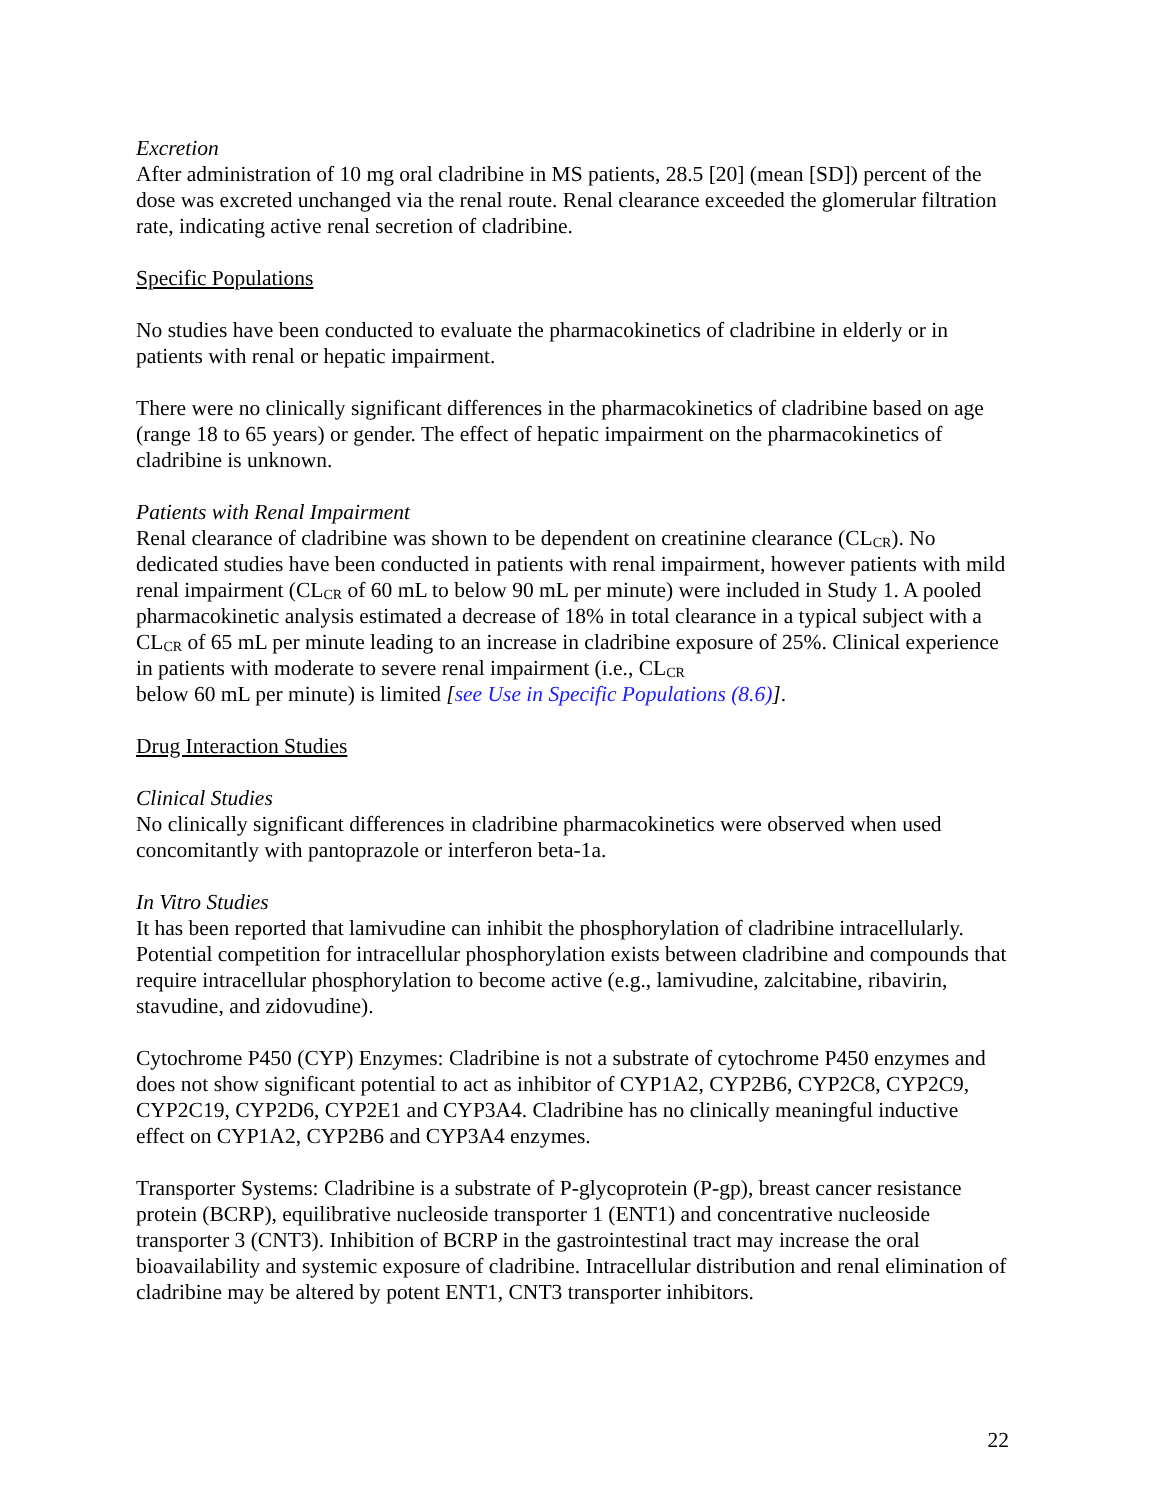Excretion
After administration of 10 mg oral cladribine in MS patients, 28.5 [20] (mean [SD]) percent of the dose was excreted unchanged via the renal route. Renal clearance exceeded the glomerular filtration rate, indicating active renal secretion of cladribine.
Specific Populations
No studies have been conducted to evaluate the pharmacokinetics of cladribine in elderly or in patients with renal or hepatic impairment.
There were no clinically significant differences in the pharmacokinetics of cladribine based on age (range 18 to 65 years) or gender. The effect of hepatic impairment on the pharmacokinetics of cladribine is unknown.
Patients with Renal Impairment
Renal clearance of cladribine was shown to be dependent on creatinine clearance (CL<sub>CR</sub>). No dedicated studies have been conducted in patients with renal impairment, however patients with mild renal impairment (CL<sub>CR</sub> of 60 mL to below 90 mL per minute) were included in Study 1. A pooled pharmacokinetic analysis estimated a decrease of 18% in total clearance in a typical subject with a CL<sub>CR</sub> of 65 mL per minute leading to an increase in cladribine exposure of 25%. Clinical experience in patients with moderate to severe renal impairment (i.e., CL<sub>CR</sub>
below 60 mL per minute) is limited [see Use in Specific Populations (8.6)].
Drug Interaction Studies
Clinical Studies
No clinically significant differences in cladribine pharmacokinetics were observed when used concomitantly with pantoprazole or interferon beta-1a.
In Vitro Studies
It has been reported that lamivudine can inhibit the phosphorylation of cladribine intracellularly. Potential competition for intracellular phosphorylation exists between cladribine and compounds that require intracellular phosphorylation to become active (e.g., lamivudine, zalcitabine, ribavirin, stavudine, and zidovudine).
Cytochrome P450 (CYP) Enzymes: Cladribine is not a substrate of cytochrome P450 enzymes and does not show significant potential to act as inhibitor of CYP1A2, CYP2B6, CYP2C8, CYP2C9, CYP2C19, CYP2D6, CYP2E1 and CYP3A4. Cladribine has no clinically meaningful inductive effect on CYP1A2, CYP2B6 and CYP3A4 enzymes.
Transporter Systems: Cladribine is a substrate of P-glycoprotein (P-gp), breast cancer resistance protein (BCRP), equilibrative nucleoside transporter 1 (ENT1) and concentrative nucleoside transporter 3 (CNT3). Inhibition of BCRP in the gastrointestinal tract may increase the oral bioavailability and systemic exposure of cladribine. Intracellular distribution and renal elimination of cladribine may be altered by potent ENT1, CNT3 transporter inhibitors.
22